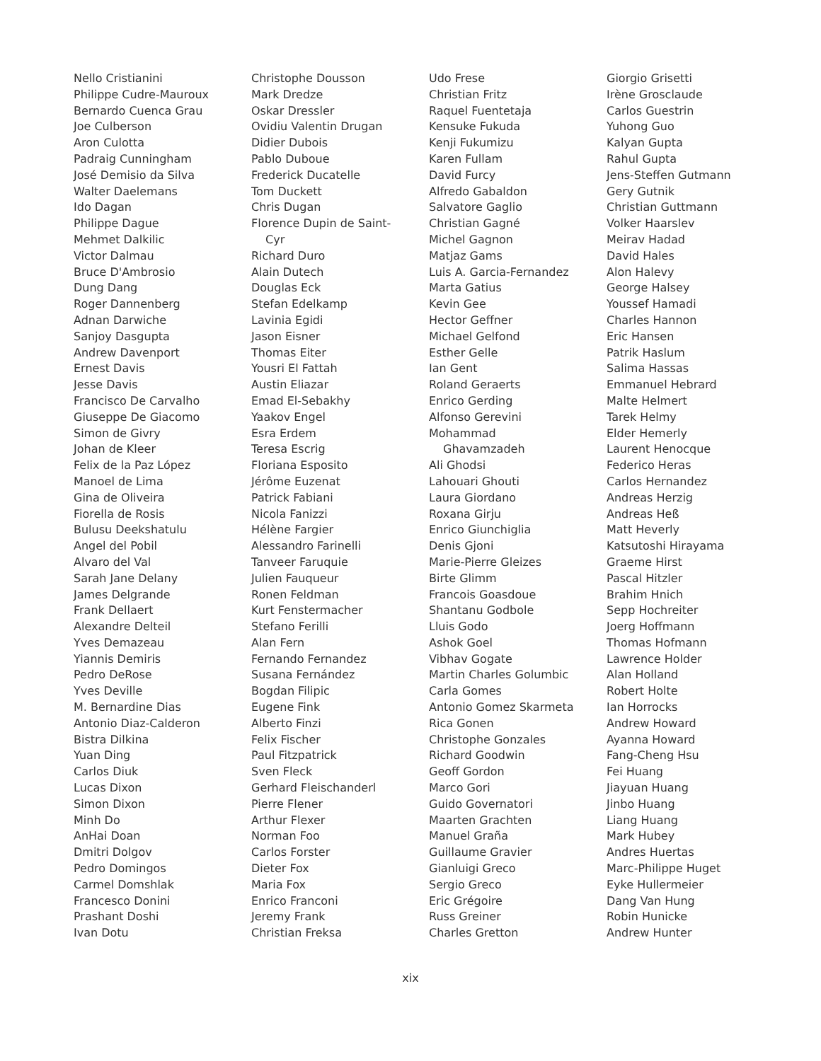Nello Cristianini
Philippe Cudre-Mauroux
Bernardo Cuenca Grau
Joe Culberson
Aron Culotta
Padraig Cunningham
José Demisio da Silva
Walter Daelemans
Ido Dagan
Philippe Dague
Mehmet Dalkilic
Victor Dalmau
Bruce D'Ambrosio
Dung Dang
Roger Dannenberg
Adnan Darwiche
Sanjoy Dasgupta
Andrew Davenport
Ernest Davis
Jesse Davis
Francisco De Carvalho
Giuseppe De Giacomo
Simon de Givry
Johan de Kleer
Felix de la Paz López
Manoel de Lima
Gina de Oliveira
Fiorella de Rosis
Bulusu Deekshatulu
Angel del Pobil
Alvaro del Val
Sarah Jane Delany
James Delgrande
Frank Dellaert
Alexandre Delteil
Yves Demazeau
Yiannis Demiris
Pedro DeRose
Yves Deville
M. Bernardine Dias
Antonio Diaz-Calderon
Bistra Dilkina
Yuan Ding
Carlos Diuk
Lucas Dixon
Simon Dixon
Minh Do
AnHai Doan
Dmitri Dolgov
Pedro Domingos
Carmel Domshlak
Francesco Donini
Prashant Doshi
Ivan Dotu
Christophe Dousson
Mark Dredze
Oskar Dressler
Ovidiu Valentin Drugan
Didier Dubois
Pablo Duboue
Frederick Ducatelle
Tom Duckett
Chris Dugan
Florence Dupin de Saint-
Cyr
Richard Duro
Alain Dutech
Douglas Eck
Stefan Edelkamp
Lavinia Egidi
Jason Eisner
Thomas Eiter
Yousri El Fattah
Austin Eliazar
Emad El-Sebakhy
Yaakov Engel
Esra Erdem
Teresa Escrig
Floriana Esposito
Jérôme Euzenat
Patrick Fabiani
Nicola Fanizzi
Hélène Fargier
Alessandro Farinelli
Tanveer Faruquie
Julien Fauqueur
Ronen Feldman
Kurt Fenstermacher
Stefano Ferilli
Alan Fern
Fernando Fernandez
Susana Fernández
Bogdan Filipic
Eugene Fink
Alberto Finzi
Felix Fischer
Paul Fitzpatrick
Sven Fleck
Gerhard Fleischanderl
Pierre Flener
Arthur Flexer
Norman Foo
Carlos Forster
Dieter Fox
Maria Fox
Enrico Franconi
Jeremy Frank
Christian Freksa
Udo Frese
Christian Fritz
Raquel Fuentetaja
Kensuke Fukuda
Kenji Fukumizu
Karen Fullam
David Furcy
Alfredo Gabaldon
Salvatore Gaglio
Christian Gagné
Michel Gagnon
Matjaz Gams
Luis A. Garcia-Fernandez
Marta Gatius
Kevin Gee
Hector Geffner
Michael Gelfond
Esther Gelle
Ian Gent
Roland Geraerts
Enrico Gerding
Alfonso Gerevini
Mohammad
Ghavamzadeh
Ali Ghodsi
Lahouari Ghouti
Laura Giordano
Roxana Girju
Enrico Giunchiglia
Denis Gjoni
Marie-Pierre Gleizes
Birte Glimm
Francois Goasdoue
Shantanu Godbole
Lluis Godo
Ashok Goel
Vibhav Gogate
Martin Charles Golumbic
Carla Gomes
Antonio Gomez Skarmeta
Rica Gonen
Christophe Gonzales
Richard Goodwin
Geoff Gordon
Marco Gori
Guido Governatori
Maarten Grachten
Manuel Graña
Guillaume Gravier
Gianluigi Greco
Sergio Greco
Eric Grégoire
Russ Greiner
Charles Gretton
Giorgio Grisetti
Irène Grosclaude
Carlos Guestrin
Yuhong Guo
Kalyan Gupta
Rahul Gupta
Jens-Steffen Gutmann
Gery Gutnik
Christian Guttmann
Volker Haarslev
Meirav Hadad
David Hales
Alon Halevy
George Halsey
Youssef Hamadi
Charles Hannon
Eric Hansen
Patrik Haslum
Salima Hassas
Emmanuel Hebrard
Malte Helmert
Tarek Helmy
Elder Hemerly
Laurent Henocque
Federico Heras
Carlos Hernandez
Andreas Herzig
Andreas Heß
Matt Heverly
Katsutoshi Hirayama
Graeme Hirst
Pascal Hitzler
Brahim Hnich
Sepp Hochreiter
Joerg Hoffmann
Thomas Hofmann
Lawrence Holder
Alan Holland
Robert Holte
Ian Horrocks
Andrew Howard
Ayanna Howard
Fang-Cheng Hsu
Fei Huang
Jiayuan Huang
Jinbo Huang
Liang Huang
Mark Hubey
Andres Huertas
Marc-Philippe Huget
Eyke Hullermeier
Dang Van Hung
Robin Hunicke
Andrew Hunter
xix